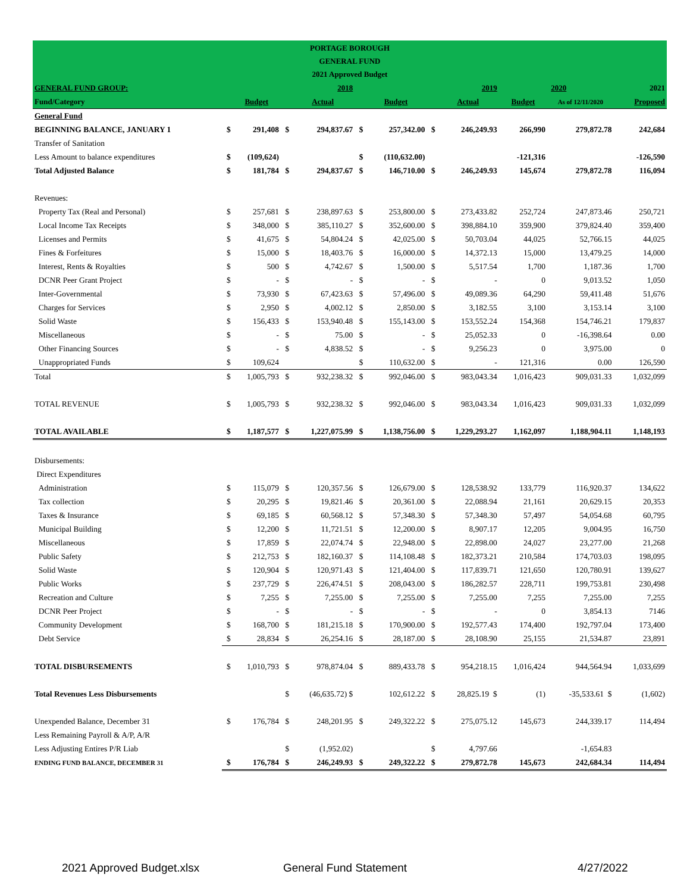PORTAGE BOROUGH
GENERAL FUND
2021 Approved Budget
| GENERAL FUND GROUP: | | 2018 | | | | 2019 | | | 2020 | | | 2021 |
| Fund/Category | | Budget | | Actual | | Budget | | Actual | Budget | As of 12/11/2020 | | Proposed |
| General Fund | | | | | | | | | | | | |
| BEGINNING BALANCE, JANUARY 1 | $ | 291,408 | $ | 294,837.67 | $ | 257,342.00 | $ | 246,249.93 | 266,990 | 279,872.78 | | 242,684 |
| Transfer of Sanitation | | | | | | | | | | | | |
| Less Amount to balance expenditures | $ | (109,624) | | | $ | (110,632.00) | | | -121,316 | | | -126,590 |
| Total Adjusted Balance | $ | 181,784 | $ | 294,837.67 | $ | 146,710.00 | $ | 246,249.93 | 145,674 | 279,872.78 | | 116,094 |
| Revenues: | | | | | | | | | | | | |
| Property Tax (Real and Personal) | $ | 257,681 | $ | 238,897.63 | $ | 253,800.00 | $ | 273,433.82 | 252,724 | 247,873.46 | | 250,721 |
| Local Income Tax Receipts | $ | 348,000 | $ | 385,110.27 | $ | 352,600.00 | $ | 398,884.10 | 359,900 | 379,824.40 | | 359,400 |
| Licenses and Permits | $ | 41,675 | $ | 54,804.24 | $ | 42,025.00 | $ | 50,703.04 | 44,025 | 52,766.15 | | 44,025 |
| Fines & Forfeitures | $ | 15,000 | $ | 18,403.76 | $ | 16,000.00 | $ | 14,372.13 | 15,000 | 13,479.25 | | 14,000 |
| Interest, Rents & Royalties | $ | 500 | $ | 4,742.67 | $ | 1,500.00 | $ | 5,517.54 | 1,700 | 1,187.36 | | 1,700 |
| DCNR Peer Grant Project | $ | - | $ | - | $ | - | $ | - | 0 | 9,013.52 | | 1,050 |
| Inter-Governmental | $ | 73,930 | $ | 67,423.63 | $ | 57,496.00 | $ | 49,089.36 | 64,290 | 59,411.48 | | 51,676 |
| Charges for Services | $ | 2,950 | $ | 4,002.12 | $ | 2,850.00 | $ | 3,182.55 | 3,100 | 3,153.14 | | 3,100 |
| Solid Waste | $ | 156,433 | $ | 153,940.48 | $ | 155,143.00 | $ | 153,552.24 | 154,368 | 154,746.21 | | 179,837 |
| Miscellaneous | $ | - | $ | 75.00 | $ | - | $ | 25,052.33 | 0 | -16,398.64 | | 0.00 |
| Other Financing Sources | $ | - | $ | 4,838.52 | $ | - | $ | 9,256.23 | 0 | 3,975.00 | | 0 |
| Unappropriated Funds | $ | 109,624 | | | $ | 110,632.00 | $ | - | 121,316 | 0.00 | | 126,590 |
| Total | $ | 1,005,793 | $ | 932,238.32 | $ | 992,046.00 | $ | 983,043.34 | 1,016,423 | 909,031.33 | | 1,032,099 |
| TOTAL REVENUE | $ | 1,005,793 | $ | 932,238.32 | $ | 992,046.00 | $ | 983,043.34 | 1,016,423 | 909,031.33 | | 1,032,099 |
| TOTAL AVAILABLE | $ | 1,187,577 | $ | 1,227,075.99 | $ | 1,138,756.00 | $ | 1,229,293.27 | 1,162,097 | 1,188,904.11 | | 1,148,193 |
| Disbursements: | | | | | | | | | | | | |
| Direct Expenditures | | | | | | | | | | | | |
| Administration | $ | 115,079 | $ | 120,357.56 | $ | 126,679.00 | $ | 128,538.92 | 133,779 | 116,920.37 | | 134,622 |
| Tax collection | $ | 20,295 | $ | 19,821.46 | $ | 20,361.00 | $ | 22,088.94 | 21,161 | 20,629.15 | | 20,353 |
| Taxes & Insurance | $ | 69,185 | $ | 60,568.12 | $ | 57,348.30 | $ | 57,348.30 | 57,497 | 54,054.68 | | 60,795 |
| Municipal Building | $ | 12,200 | $ | 11,721.51 | $ | 12,200.00 | $ | 8,907.17 | 12,205 | 9,004.95 | | 16,750 |
| Miscellaneous | $ | 17,859 | $ | 22,074.74 | $ | 22,948.00 | $ | 22,898.00 | 24,027 | 23,277.00 | | 21,268 |
| Public Safety | $ | 212,753 | $ | 182,160.37 | $ | 114,108.48 | $ | 182,373.21 | 210,584 | 174,703.03 | | 198,095 |
| Solid Waste | $ | 120,904 | $ | 120,971.43 | $ | 121,404.00 | $ | 117,839.71 | 121,650 | 120,780.91 | | 139,627 |
| Public Works | $ | 237,729 | $ | 226,474.51 | $ | 208,043.00 | $ | 186,282.57 | 228,711 | 199,753.81 | | 230,498 |
| Recreation and Culture | $ | 7,255 | $ | 7,255.00 | $ | 7,255.00 | $ | 7,255.00 | 7,255 | 7,255.00 | | 7,255 |
| DCNR Peer Project | $ | - | $ | - | $ | - | $ | - | 0 | 3,854.13 | | 7146 |
| Community Development | $ | 168,700 | $ | 181,215.18 | $ | 170,900.00 | $ | 192,577.43 | 174,400 | 192,797.04 | | 173,400 |
| Debt Service | $ | 28,834 | $ | 26,254.16 | $ | 28,187.00 | $ | 28,108.90 | 25,155 | 21,534.87 | | 23,891 |
| TOTAL DISBURSEMENTS | $ | 1,010,793 | $ | 978,874.04 | $ | 889,433.78 | $ | 954,218.15 | 1,016,424 | 944,564.94 | | 1,033,699 |
| Total Revenues Less Disbursements | | | $ | (46,635.72) $ | | 102,612.22 | $ | 28,825.19 $ | (1) | -35,533.61 $ | | (1,602) |
| Unexpended Balance, December 31 | $ | 176,784 | $ | 248,201.95 | $ | 249,322.22 | $ | 275,075.12 | 145,673 | 244,339.17 | | 114,494 |
| Less Remaining Payroll & A/P, A/R | | | | | | | | | | | | |
| Less Adjusting Entires P/R Liab | | | $ | (1,952.02) | | | $ | 4,797.66 | | -1,654.83 | | |
| ENDING FUND BALANCE, DECEMBER 31 | $ | 176,784 | $ | 246,249.93 | $ | 249,322.22 | $ | 279,872.78 | 145,673 | 242,684.34 | | 114,494 |
2021 Approved Budget.xlsx General Fund Statement 4/27/2022